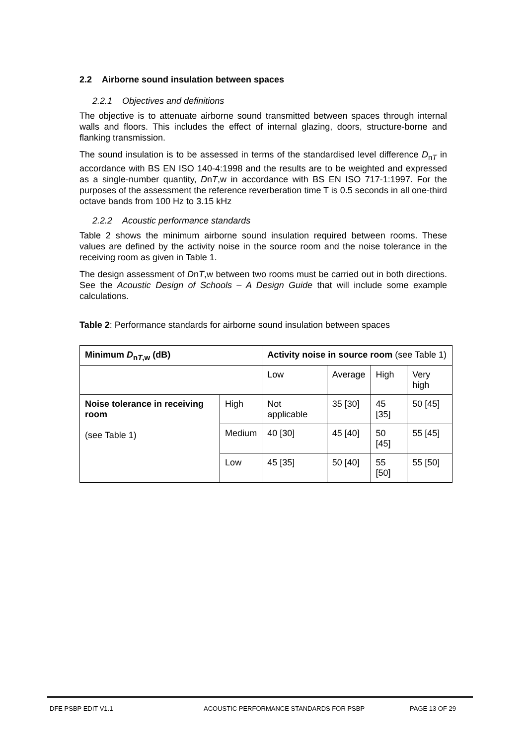2.2 Airborne sound insulation between spaces
2.2.1 Objectives and definitions
The objective is to attenuate airborne sound transmitted between spaces through internal walls and floors. This includes the effect of internal glazing, doors, structure-borne and flanking transmission.
The sound insulation is to be assessed in terms of the standardised level difference D<sub>nT</sub> in accordance with BS EN ISO 140-4:1998 and the results are to be weighted and expressed as a single-number quantity, DnT,w in accordance with BS EN ISO 717-1:1997. For the purposes of the assessment the reference reverberation time T is 0.5 seconds in all one-third octave bands from 100 Hz to 3.15 kHz
2.2.2 Acoustic performance standards
Table 2 shows the minimum airborne sound insulation required between rooms. These values are defined by the activity noise in the source room and the noise tolerance in the receiving room as given in Table 1.
The design assessment of DnT,w between two rooms must be carried out in both directions. See the Acoustic Design of Schools – A Design Guide that will include some example calculations.
Table 2: Performance standards for airborne sound insulation between spaces
| Minimum D<sub>nT,w</sub> (dB) | | Activity noise in source room (see Table 1) | | | |
| --- | --- | --- | --- | --- | --- |
| | | Low | Average | High | Very high |
| Noise tolerance in receiving room (see Table 1) | High | Not applicable | 35 [30] | 45 [35] | 50 [45] |
| | Medium | 40 [30] | 45 [40] | 50 [45] | 55 [45] |
| | Low | 45 [35] | 50 [40] | 55 [50] | 55 [50] |
DFE PSBP EDIT V1.1 ACOUSTIC PERFORMANCE STANDARDS FOR PSBP PAGE 13 OF 29